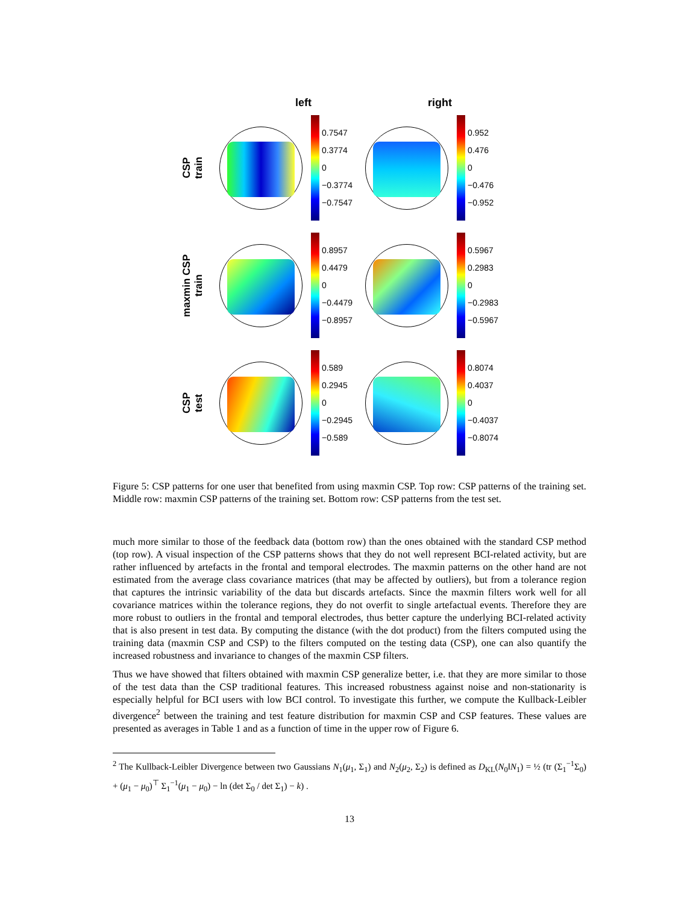left right
CSP
train
0.7547
0.3774
0
−0.3774
−0.7547
0.952
0.476
0
−0.476
−0.952
maxmin CSP
train
0.8957
0.4479
0
−0.4479
−0.8957
0.5967
0.2983
0
−0.2983
−0.5967
CSP
test
0.589
0.2945
0
−0.2945
−0.589
0.8074
0.4037
0
−0.4037
−0.8074
Figure 5: CSP patterns for one user that benefited from using maxmin CSP. Top row: CSP patterns of the training set. Middle row: maxmin CSP patterns of the training set. Bottom row: CSP patterns from the test set.
much more similar to those of the feedback data (bottom row) than the ones obtained with the standard CSP method (top row). A visual inspection of the CSP patterns shows that they do not well represent BCI-related activity, but are rather influenced by artefacts in the frontal and temporal electrodes. The maxmin patterns on the other hand are not estimated from the average class covariance matrices (that may be affected by outliers), but from a tolerance region that captures the intrinsic variability of the data but discards artefacts. Since the maxmin filters work well for all covariance matrices within the tolerance regions, they do not overfit to single artefactual events. Therefore they are more robust to outliers in the frontal and temporal electrodes, thus better capture the underlying BCI-related activity that is also present in test data. By computing the distance (with the dot product) from the filters computed using the training data (maxmin CSP and CSP) to the filters computed on the testing data (CSP), one can also quantify the increased robustness and invariance to changes of the maxmin CSP filters.
Thus we have showed that filters obtained with maxmin CSP generalize better, i.e. that they are more similar to those of the test data than the CSP traditional features. This increased robustness against noise and non-stationarity is especially helpful for BCI users with low BCI control. To investigate this further, we compute the Kullback-Leibler divergence<sup>2</sup> between the training and test feature distribution for maxmin CSP and CSP features. These values are presented as averages in Table 1 and as a function of time in the upper row of Figure 6.
<sup>2</sup> The Kullback-Leibler Divergence between two Gaussians N<sub>1</sub>(μ<sub>1</sub>, Σ<sub>1</sub>) and N<sub>2</sub>(μ<sub>2</sub>, Σ<sub>2</sub>) is defined as D<sub>KL</sub>(N<sub>0</sub>‖N<sub>1</sub>) = ½ (tr (Σ<sub>1</sub><sup>−1</sup>Σ<sub>0</sub>) + (μ<sub>1</sub> − μ<sub>0</sub>)<sup>⊤</sup> Σ<sub>1</sub><sup>−1</sup>(μ<sub>1</sub> − μ<sub>0</sub>) − ln (det Σ<sub>0</sub> / det Σ<sub>1</sub>) − k) .
13